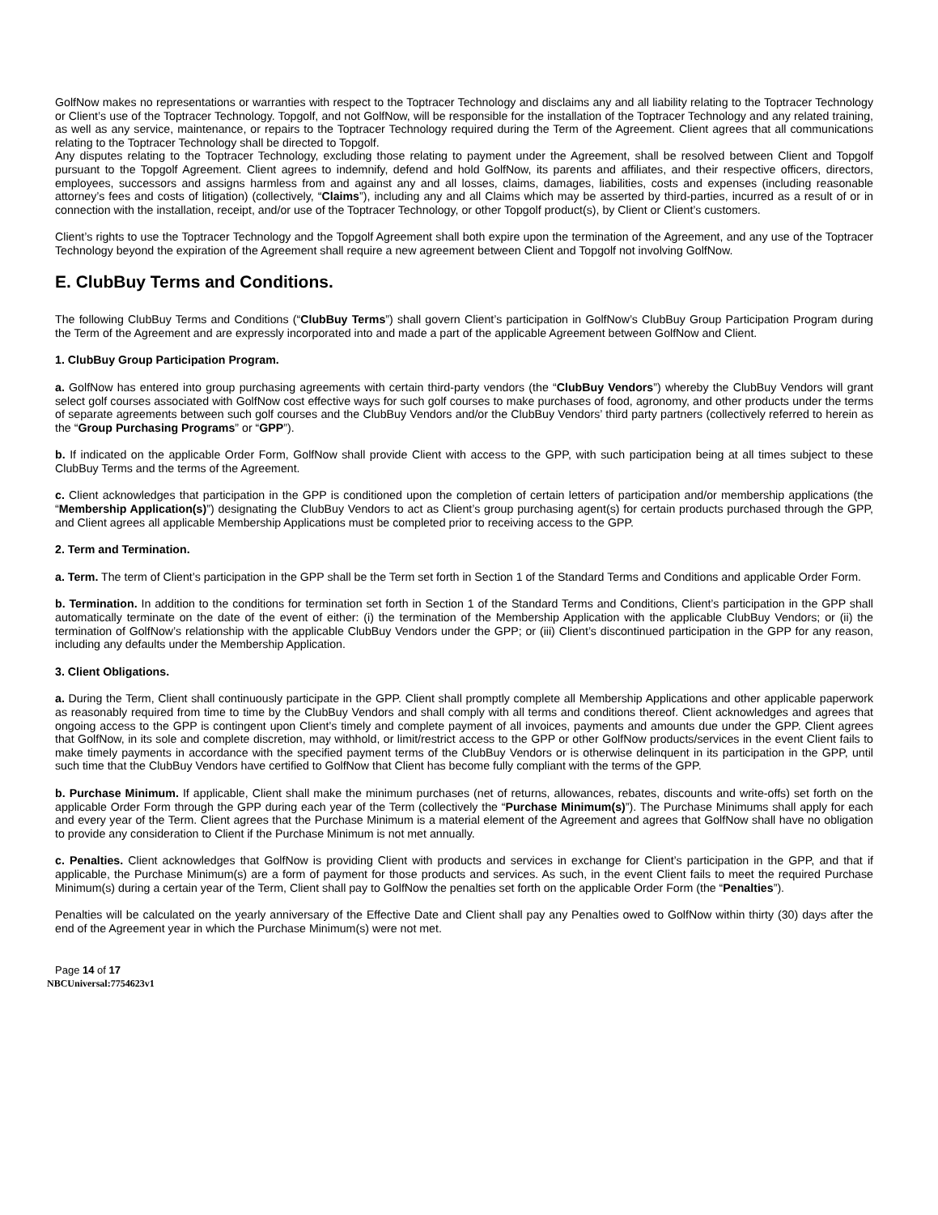GolfNow makes no representations or warranties with respect to the Toptracer Technology and disclaims any and all liability relating to the Toptracer Technology or Client’s use of the Toptracer Technology. Topgolf, and not GolfNow, will be responsible for the installation of the Toptracer Technology and any related training, as well as any service, maintenance, or repairs to the Toptracer Technology required during the Term of the Agreement. Client agrees that all communications relating to the Toptracer Technology shall be directed to Topgolf.
Any disputes relating to the Toptracer Technology, excluding those relating to payment under the Agreement, shall be resolved between Client and Topgolf pursuant to the Topgolf Agreement. Client agrees to indemnify, defend and hold GolfNow, its parents and affiliates, and their respective officers, directors, employees, successors and assigns harmless from and against any and all losses, claims, damages, liabilities, costs and expenses (including reasonable attorney’s fees and costs of litigation) (collectively, “Claims”), including any and all Claims which may be asserted by third-parties, incurred as a result of or in connection with the installation, receipt, and/or use of the Toptracer Technology, or other Topgolf product(s), by Client or Client’s customers.
Client’s rights to use the Toptracer Technology and the Topgolf Agreement shall both expire upon the termination of the Agreement, and any use of the Toptracer Technology beyond the expiration of the Agreement shall require a new agreement between Client and Topgolf not involving GolfNow.
E. ClubBuy Terms and Conditions.
The following ClubBuy Terms and Conditions (“ClubBuy Terms”) shall govern Client’s participation in GolfNow’s ClubBuy Group Participation Program during the Term of the Agreement and are expressly incorporated into and made a part of the applicable Agreement between GolfNow and Client.
1. ClubBuy Group Participation Program.
a. GolfNow has entered into group purchasing agreements with certain third-party vendors (the “ClubBuy Vendors”) whereby the ClubBuy Vendors will grant select golf courses associated with GolfNow cost effective ways for such golf courses to make purchases of food, agronomy, and other products under the terms of separate agreements between such golf courses and the ClubBuy Vendors and/or the ClubBuy Vendors’ third party partners (collectively referred to herein as the “Group Purchasing Programs” or “GPP”).
b. If indicated on the applicable Order Form, GolfNow shall provide Client with access to the GPP, with such participation being at all times subject to these ClubBuy Terms and the terms of the Agreement.
c. Client acknowledges that participation in the GPP is conditioned upon the completion of certain letters of participation and/or membership applications (the “Membership Application(s)”) designating the ClubBuy Vendors to act as Client’s group purchasing agent(s) for certain products purchased through the GPP, and Client agrees all applicable Membership Applications must be completed prior to receiving access to the GPP.
2. Term and Termination.
a. Term. The term of Client’s participation in the GPP shall be the Term set forth in Section 1 of the Standard Terms and Conditions and applicable Order Form.
b. Termination. In addition to the conditions for termination set forth in Section 1 of the Standard Terms and Conditions, Client’s participation in the GPP shall automatically terminate on the date of the event of either: (i) the termination of the Membership Application with the applicable ClubBuy Vendors; or (ii) the termination of GolfNow’s relationship with the applicable ClubBuy Vendors under the GPP; or (iii) Client’s discontinued participation in the GPP for any reason, including any defaults under the Membership Application.
3. Client Obligations.
a. During the Term, Client shall continuously participate in the GPP. Client shall promptly complete all Membership Applications and other applicable paperwork as reasonably required from time to time by the ClubBuy Vendors and shall comply with all terms and conditions thereof. Client acknowledges and agrees that ongoing access to the GPP is contingent upon Client’s timely and complete payment of all invoices, payments and amounts due under the GPP. Client agrees that GolfNow, in its sole and complete discretion, may withhold, or limit/restrict access to the GPP or other GolfNow products/services in the event Client fails to make timely payments in accordance with the specified payment terms of the ClubBuy Vendors or is otherwise delinquent in its participation in the GPP, until such time that the ClubBuy Vendors have certified to GolfNow that Client has become fully compliant with the terms of the GPP.
b. Purchase Minimum. If applicable, Client shall make the minimum purchases (net of returns, allowances, rebates, discounts and write-offs) set forth on the applicable Order Form through the GPP during each year of the Term (collectively the “Purchase Minimum(s)”). The Purchase Minimums shall apply for each and every year of the Term. Client agrees that the Purchase Minimum is a material element of the Agreement and agrees that GolfNow shall have no obligation to provide any consideration to Client if the Purchase Minimum is not met annually.
c. Penalties. Client acknowledges that GolfNow is providing Client with products and services in exchange for Client’s participation in the GPP, and that if applicable, the Purchase Minimum(s) are a form of payment for those products and services. As such, in the event Client fails to meet the required Purchase Minimum(s) during a certain year of the Term, Client shall pay to GolfNow the penalties set forth on the applicable Order Form (the “Penalties”).
Penalties will be calculated on the yearly anniversary of the Effective Date and Client shall pay any Penalties owed to GolfNow within thirty (30) days after the end of the Agreement year in which the Purchase Minimum(s) were not met.
Page 14 of 17
NBCUniversal:7754623v1